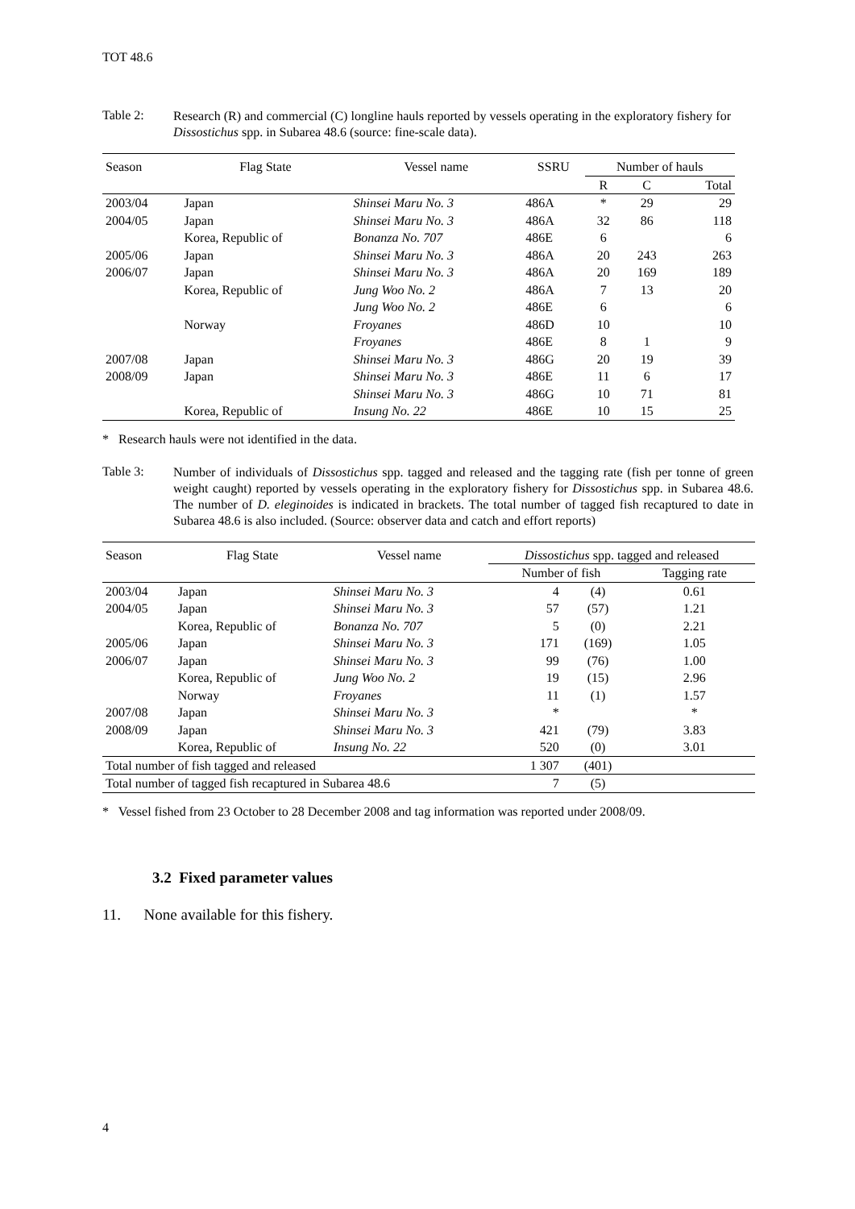TOT 48.6
Table 2:
Research (R) and commercial (C) longline hauls reported by vessels operating in the exploratory fishery for Dissostichus spp. in Subarea 48.6 (source: fine-scale data).
| Season | Flag State | Vessel name | SSRU | Number of hauls | | |
| --- | --- | --- | --- | --- | --- | --- |
| | | | | R | C | Total |
| 2003/04 | Japan | Shinsei Maru No. 3 | 486A | * | 29 | 29 |
| 2004/05 | Japan | Shinsei Maru No. 3 | 486A | 32 | 86 | 118 |
| | Korea, Republic of | Bonanza No. 707 | 486E | 6 | | 6 |
| 2005/06 | Japan | Shinsei Maru No. 3 | 486A | 20 | 243 | 263 |
| 2006/07 | Japan | Shinsei Maru No. 3 | 486A | 20 | 169 | 189 |
| | Korea, Republic of | Jung Woo No. 2 | 486A | 7 | 13 | 20 |
| | | Jung Woo No. 2 | 486E | 6 | | 6 |
| | Norway | Froyanes | 486D | 10 | | 10 |
| | | Froyanes | 486E | 8 | 1 | 9 |
| 2007/08 | Japan | Shinsei Maru No. 3 | 486G | 20 | 19 | 39 |
| 2008/09 | Japan | Shinsei Maru No. 3 | 486E | 11 | 6 | 17 |
| | | Shinsei Maru No. 3 | 486G | 10 | 71 | 81 |
| | Korea, Republic of | Insung No. 22 | 486E | 10 | 15 | 25 |
* Research hauls were not identified in the data.
Table 3:
Number of individuals of Dissostichus spp. tagged and released and the tagging rate (fish per tonne of green weight caught) reported by vessels operating in the exploratory fishery for Dissostichus spp. in Subarea 48.6. The number of D. eleginoides is indicated in brackets. The total number of tagged fish recaptured to date in Subarea 48.6 is also included. (Source: observer data and catch and effort reports)
| Season | Flag State | Vessel name | Dissostichus spp. tagged and released | | |
| --- | --- | --- | --- | --- | --- |
| | | | Number of fish | | Tagging rate |
| 2003/04 | Japan | Shinsei Maru No. 3 | 4 | (4) | 0.61 |
| 2004/05 | Japan | Shinsei Maru No. 3 | 57 | (57) | 1.21 |
| | Korea, Republic of | Bonanza No. 707 | 5 | (0) | 2.21 |
| 2005/06 | Japan | Shinsei Maru No. 3 | 171 | (169) | 1.05 |
| 2006/07 | Japan | Shinsei Maru No. 3 | 99 | (76) | 1.00 |
| | Korea, Republic of | Jung Woo No. 2 | 19 | (15) | 2.96 |
| | Norway | Froyanes | 11 | (1) | 1.57 |
| 2007/08 | Japan | Shinsei Maru No. 3 | * | | * |
| 2008/09 | Japan | Shinsei Maru No. 3 | 421 | (79) | 3.83 |
| | Korea, Republic of | Insung No. 22 | 520 | (0) | 3.01 |
| Total number of fish tagged and released | | | 1 307 | (401) | |
| Total number of tagged fish recaptured in Subarea 48.6 | | | 7 | (5) | |
* Vessel fished from 23 October to 28 December 2008 and tag information was reported under 2008/09.
3.2 Fixed parameter values
11. None available for this fishery.
4